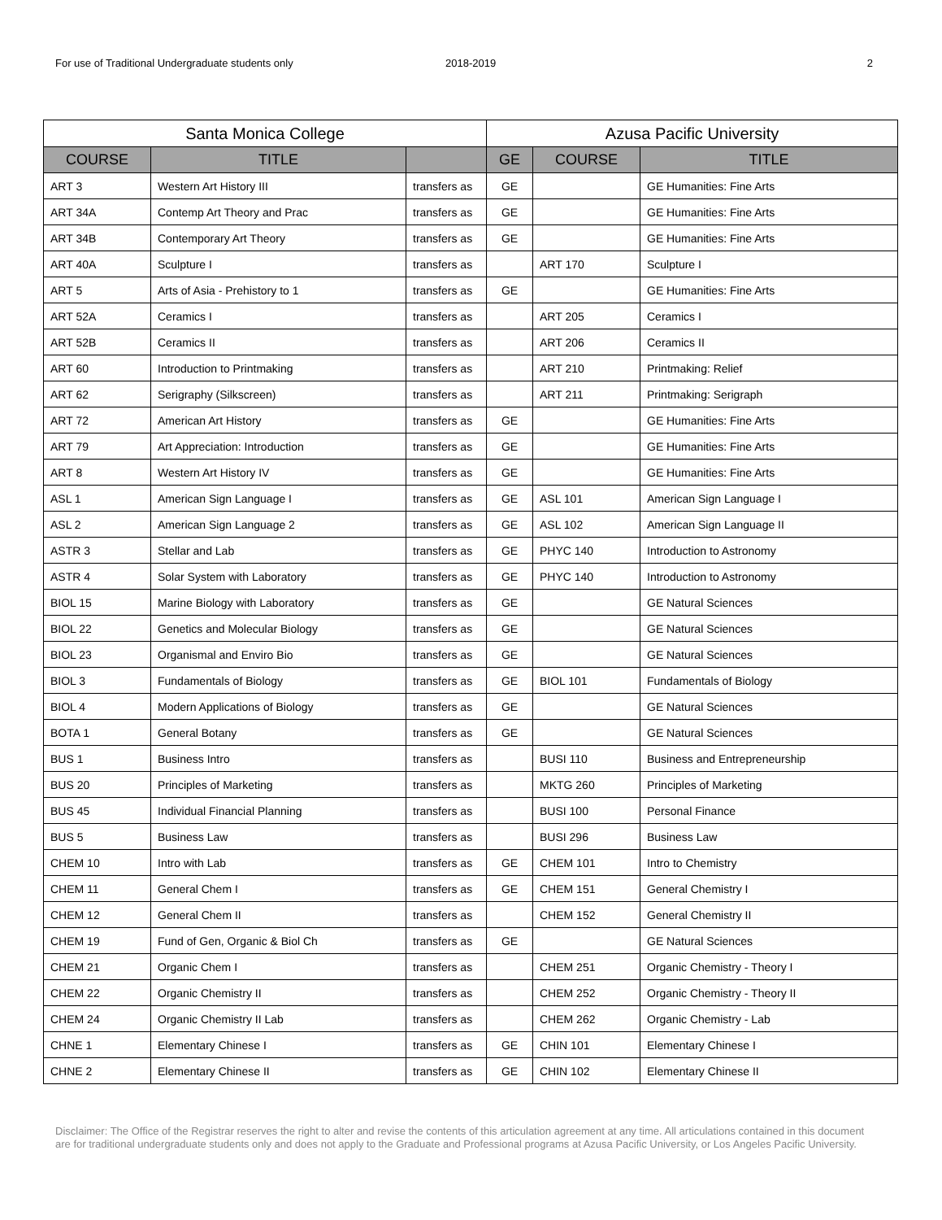For use of Traditional Undergraduate students only 2018-2019 2
| Santa Monica College | | | Azusa Pacific University | | |
| --- | --- | --- | --- | --- | --- |
| COURSE | TITLE | | GE | COURSE | TITLE |
| ART 3 | Western Art History III | transfers as | GE | | GE Humanities: Fine Arts |
| ART 34A | Contemp Art Theory and Prac | transfers as | GE | | GE Humanities: Fine Arts |
| ART 34B | Contemporary Art Theory | transfers as | GE | | GE Humanities: Fine Arts |
| ART 40A | Sculpture I | transfers as | | ART 170 | Sculpture I |
| ART 5 | Arts of Asia - Prehistory to 1 | transfers as | GE | | GE Humanities: Fine Arts |
| ART 52A | Ceramics I | transfers as | | ART 205 | Ceramics I |
| ART 52B | Ceramics II | transfers as | | ART 206 | Ceramics II |
| ART 60 | Introduction to Printmaking | transfers as | | ART 210 | Printmaking: Relief |
| ART 62 | Serigraphy (Silkscreen) | transfers as | | ART 211 | Printmaking: Serigraph |
| ART 72 | American Art History | transfers as | GE | | GE Humanities: Fine Arts |
| ART 79 | Art Appreciation: Introduction | transfers as | GE | | GE Humanities: Fine Arts |
| ART 8 | Western Art History IV | transfers as | GE | | GE Humanities: Fine Arts |
| ASL 1 | American Sign Language I | transfers as | GE | ASL 101 | American Sign Language I |
| ASL 2 | American Sign Language 2 | transfers as | GE | ASL 102 | American Sign Language II |
| ASTR 3 | Stellar and Lab | transfers as | GE | PHYC 140 | Introduction to Astronomy |
| ASTR 4 | Solar System with Laboratory | transfers as | GE | PHYC 140 | Introduction to Astronomy |
| BIOL 15 | Marine Biology with Laboratory | transfers as | GE | | GE Natural Sciences |
| BIOL 22 | Genetics and Molecular Biology | transfers as | GE | | GE Natural Sciences |
| BIOL 23 | Organismal and Enviro Bio | transfers as | GE | | GE Natural Sciences |
| BIOL 3 | Fundamentals of Biology | transfers as | GE | BIOL 101 | Fundamentals of Biology |
| BIOL 4 | Modern Applications of Biology | transfers as | GE | | GE Natural Sciences |
| BOTA 1 | General Botany | transfers as | GE | | GE Natural Sciences |
| BUS 1 | Business Intro | transfers as | | BUSI 110 | Business and Entrepreneurship |
| BUS 20 | Principles of Marketing | transfers as | | MKTG 260 | Principles of Marketing |
| BUS 45 | Individual Financial Planning | transfers as | | BUSI 100 | Personal Finance |
| BUS 5 | Business Law | transfers as | | BUSI 296 | Business Law |
| CHEM 10 | Intro with Lab | transfers as | GE | CHEM 101 | Intro to Chemistry |
| CHEM 11 | General Chem I | transfers as | GE | CHEM 151 | General Chemistry I |
| CHEM 12 | General Chem II | transfers as | | CHEM 152 | General Chemistry II |
| CHEM 19 | Fund of Gen, Organic & Biol Ch | transfers as | GE | | GE Natural Sciences |
| CHEM 21 | Organic Chem I | transfers as | | CHEM 251 | Organic Chemistry - Theory I |
| CHEM 22 | Organic Chemistry II | transfers as | | CHEM 252 | Organic Chemistry - Theory II |
| CHEM 24 | Organic Chemistry II Lab | transfers as | | CHEM 262 | Organic Chemistry - Lab |
| CHNE 1 | Elementary Chinese I | transfers as | GE | CHIN 101 | Elementary Chinese I |
| CHNE 2 | Elementary Chinese II | transfers as | GE | CHIN 102 | Elementary Chinese II |
Disclaimer: The Office of the Registrar reserves the right to alter and revise the contents of this articulation agreement at any time. All articulations contained in this document are for traditional undergraduate students only and does not apply to the Graduate and Professional programs at Azusa Pacific University, or Los Angeles Pacific University.